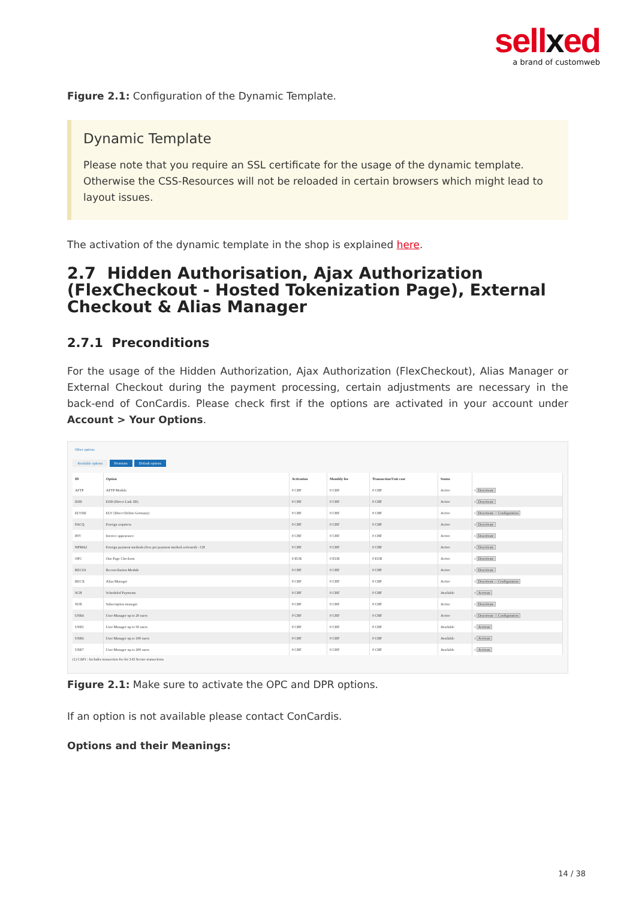sellxed
a brand of customweb
Figure 2.1: Configuration of the Dynamic Template.
Dynamic Template
Please note that you require an SSL certificate for the usage of the dynamic template. Otherwise the CSS-Resources will not be reloaded in certain browsers which might lead to layout issues.
The activation of the dynamic template in the shop is explained here.
2.7 Hidden Authorisation, Ajax Authorization (FlexCheckout - Hosted Tokenization Page), External Checkout & Alias Manager
2.7.1 Preconditions
For the usage of the Hidden Authorization, Ajax Authorization (FlexCheckout), Alias Manager or External Checkout during the payment processing, certain adjustments are necessary in the back-end of ConCardis. Please check first if the options are activated in your account under Account > Your Options.
Other options
Available options Premium Default options
| ID | Option | Activation | Monthly fee | Transaction/Unit cost | Status | |
| --- | --- | --- | --- | --- | --- | --- |
| AFTP | AFTP Module | 0 CHF | 0 CHF | 0 CHF | Active | i Deactivate |
| D3D | D3D (Direct Link 3D) | 0 CHF | 0 CHF | 0 CHF | Active | i Deactivate |
| ELVDE | ELV (Direct Debits Germany) | 0 CHF | 0 CHF | 0 CHF | Active | i Deactivate Configuration |
| FACQ | Foreign acquirers | 0 CHF | 0 CHF | 0 CHF | Active | i Deactivate |
| INV | Invoice appearance | 0 CHF | 0 CHF | 0 CHF | Active | i Deactivate |
| NPMA2 | Foreign payment methods (fees per payment method activated) - CH | 0 CHF | 0 CHF | 0 CHF | Active | i Deactivate |
| OPC | One Page Checkout | 0 EUR | 0 EUR | 0 EUR | Active | i Deactivate |
| RECO1 | Reconciliation Module | 0 CHF | 0 CHF | 0 CHF | Active | i Deactivate |
| RECX | Alias Manager | 0 CHF | 0 CHF | 0 CHF | Active | i Deactivate Configuration |
| SCH | Scheduled Payments | 0 CHF | 0 CHF | 0 CHF | Available | i Activate |
| SUB | Subscription manager | 0 CHF | 0 CHF | 0 CHF | Active | i Deactivate |
| USR4 | User Manager up to 20 users | 0 CHF | 0 CHF | 0 CHF | Active | i Deactivate Configuration |
| USR5 | User Manager up to 50 users | 0 CHF | 0 CHF | 0 CHF | Available | i Activate |
| USR6 | User Manager up to 100 users | 0 CHF | 0 CHF | 0 CHF | Available | i Activate |
| USR7 | User Manager up to 200 users | 0 CHF | 0 CHF | 0 CHF | Available | i Activate |
(1) CAP1 : Includes transaction fee for 3-D Secure transactions
Figure 2.1: Make sure to activate the OPC and DPR options.
If an option is not available please contact ConCardis.
Options and their Meanings:
14 / 38